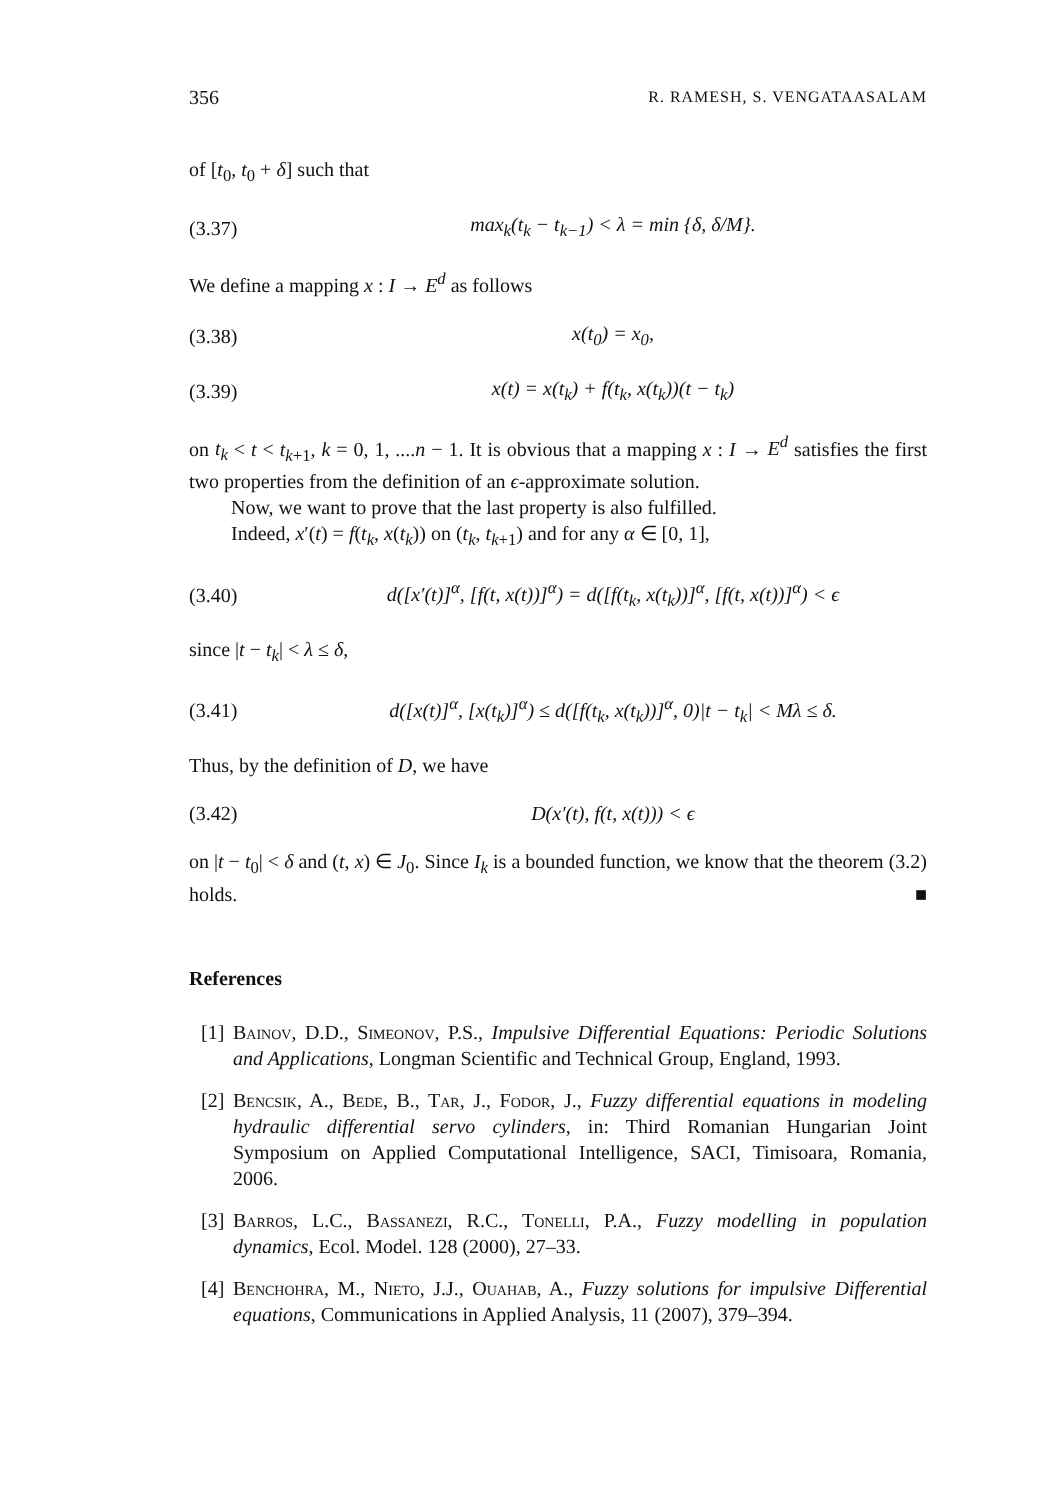356 R. RAMESH, S. VENGATAASALAM
of [t<sub>0</sub>, t<sub>0</sub> + δ] such that
(3.37) max<sub>k</sub>(t<sub>k</sub> − t<sub>k−1</sub>) < λ = min {δ, δ/M}.
We define a mapping x : I → E<sup>d</sup> as follows
(3.38) x(t<sub>0</sub>) = x<sub>0</sub>,
(3.39) x(t) = x(t<sub>k</sub>) + f(t<sub>k</sub>, x(t<sub>k</sub>))(t − t<sub>k</sub>)
on t<sub>k</sub> < t < t<sub>k+1</sub>, k = 0, 1, ....n − 1. It is obvious that a mapping x : I → E<sup>d</sup> satisfies the first two properties from the definition of an ϵ-approximate solution.
Now, we want to prove that the last property is also fulfilled.
Indeed, x′(t) = f(t<sub>k</sub>, x(t<sub>k</sub>)) on (t<sub>k</sub>, t<sub>k+1</sub>) and for any α ∈ [0, 1],
(3.40) d([x′(t)]<sup>α</sup>, [f(t, x(t))]<sup>α</sup>) = d([f(t<sub>k</sub>, x(t<sub>k</sub>))]<sup>α</sup>, [f(t, x(t))]<sup>α</sup>) < ϵ
since |t − t<sub>k</sub>| < λ ≤ δ,
(3.41) d([x(t)]<sup>α</sup>, [x(t<sub>k</sub>)]<sup>α</sup>) ≤ d([f(t<sub>k</sub>, x(t<sub>k</sub>))]<sup>α</sup>, 0)|t − t<sub>k</sub>| < Mλ ≤ δ.
Thus, by the definition of D, we have
(3.42) D(x′(t), f(t, x(t))) < ϵ
on |t − t<sub>0</sub>| < δ and (t, x) ∈ J<sub>0</sub>. Since I<sub>k</sub> is a bounded function, we know that the theorem (3.2) holds. ■
References
[1] Bainov, D.D., Simeonov, P.S., Impulsive Differential Equations: Periodic Solutions and Applications, Longman Scientific and Technical Group, England, 1993.
[2] Bencsik, A., Bede, B., Tar, J., Fodor, J., Fuzzy differential equations in modeling hydraulic differential servo cylinders, in: Third Romanian Hungarian Joint Symposium on Applied Computational Intelligence, SACI, Timisoara, Romania, 2006.
[3] Barros, L.C., Bassanezi, R.C., Tonelli, P.A., Fuzzy modelling in population dynamics, Ecol. Model. 128 (2000), 27–33.
[4] Benchohra, M., Nieto, J.J., Ouahab, A., Fuzzy solutions for impulsive Differential equations, Communications in Applied Analysis, 11 (2007), 379–394.